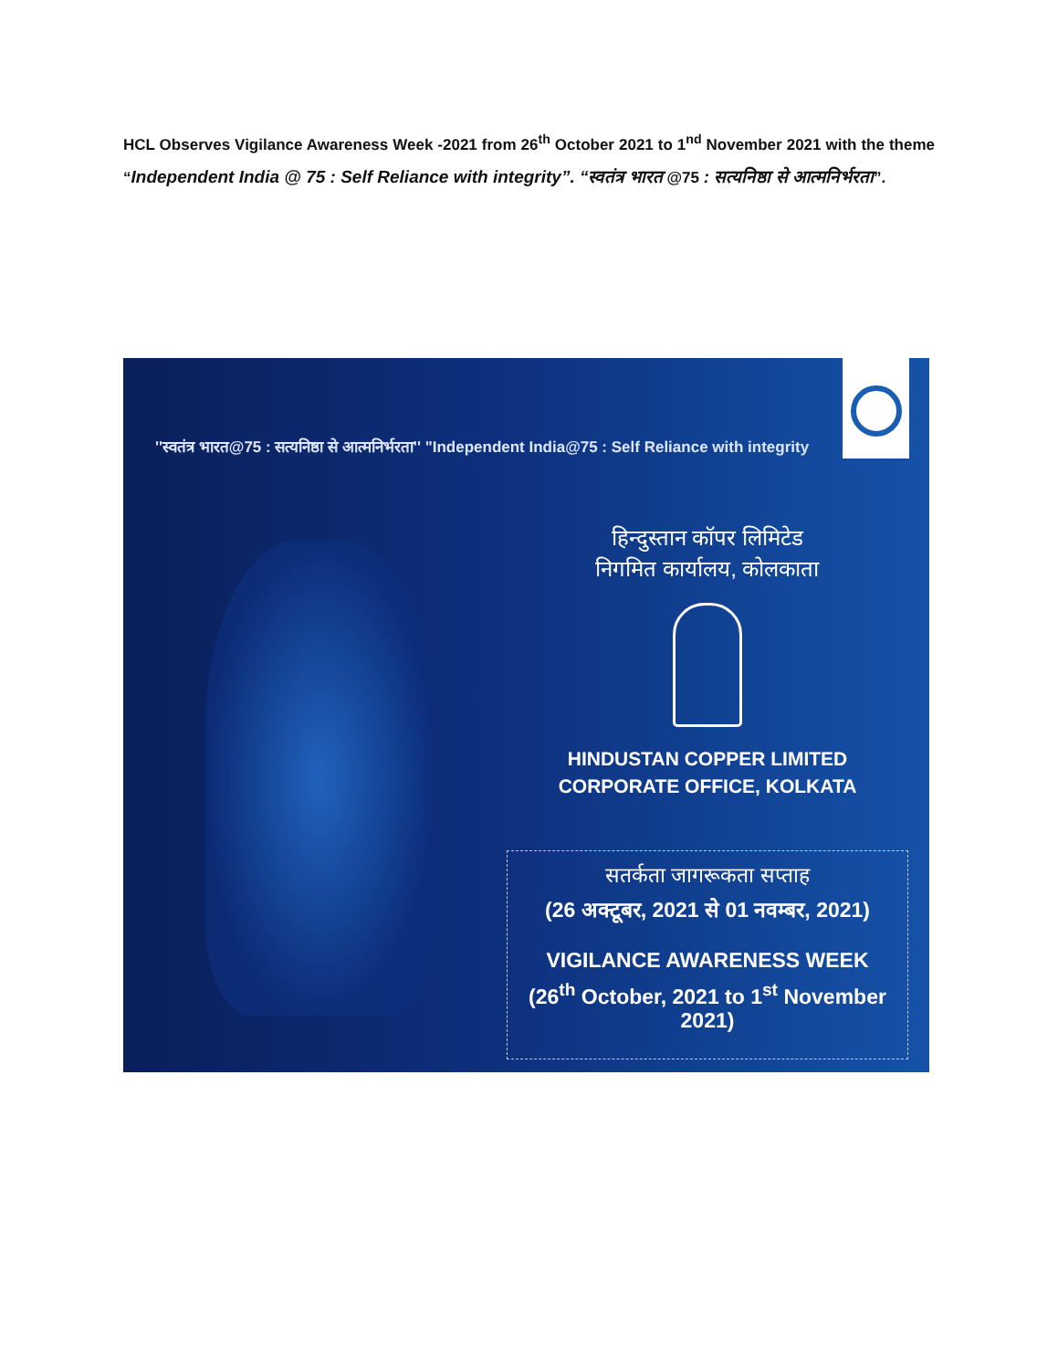HCL Observes Vigilance Awareness Week -2021 from 26<sup>th</sup> October 2021 to 1<sup>nd</sup> November 2021 with the theme “Independent India @ 75 : Self Reliance with integrity”. “स्वतंत्र भारत @75 : सत्यनिष्ठा से आत्मनिर्भरता”.
''स्वतंत्र भारत@75 : सत्यनिष्ठा से आत्मनिर्भरता'' "Independent India@75 : Self Reliance with integrity
हिन्दुस्तान कॉपर लिमिटेड
निगमित कार्यालय, कोलकाता
HINDUSTAN COPPER LIMITED
CORPORATE OFFICE, KOLKATA
सतर्कता जागरूकता सप्ताह
(26 अक्टूबर, 2021 से 01 नवम्बर, 2021)
VIGILANCE AWARENESS WEEK
(26<sup>th</sup> October, 2021 to 1<sup>st</sup> November 2021)